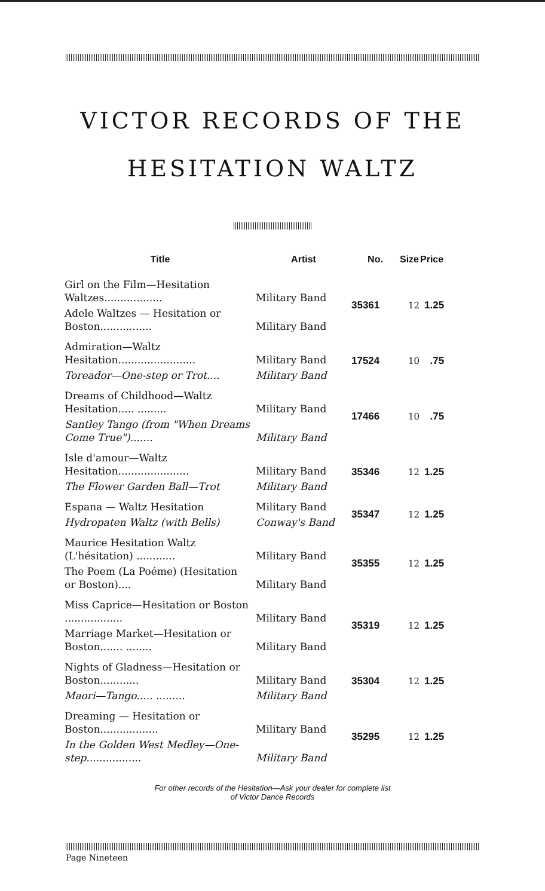VICTOR RECORDS OF THE
HESITATION WALTZ
| Title | Artist | No. | Size | Price |
| --- | --- | --- | --- | --- |
| Girl on the Film—Hesitation Waltzes.................. | Military Band | 35361 | 12 | 1.25 |
| Adele Waltzes — Hesitation or Boston................ | Military Band | | | |
| Admiration—Waltz Hesitation........................ | Military Band | 17524 | 10 | .75 |
| Toreador—One-step or Trot.... | Military Band | | | |
| Dreams of Childhood—Waltz Hesitation..... ......... | Military Band | 17466 | 10 | .75 |
| Santley Tango (from "When Dreams Come True") ....... | Military Band | | | |
| Isle d'amour—Waltz Hesitation...................... | Military Band | 35346 | 12 | 1.25 |
| The Flower Garden Ball—Trot | Military Band | | | |
| Espana — Waltz Hesitation | Military Band | 35347 | 12 | 1.25 |
| Hydropaten Waltz (with Bells) | Conway's Band | | | |
| Maurice Hesitation Waltz (L'hésitation) ............ | Military Band | 35355 | 12 | 1.25 |
| The Poem (La Poéme) (Hesitation or Boston).... | Military Band | | | |
| Miss Caprice—Hesitation or Boston .................. | Military Band | 35319 | 12 | 1.25 |
| Marriage Market—Hesitation or Boston....... ........ | Military Band | | | |
| Nights of Gladness—Hesitation or Boston............ | Military Band | 35304 | 12 | 1.25 |
| Maori—Tango ..... ......... | Military Band | | | |
| Dreaming — Hesitation or Boston.................. | Military Band | 35295 | 12 | 1.25 |
| In the Golden West Medley—One-step ................. | Military Band | | | |
For other records of the Hesitation—Ask your dealer for complete list
of Victor Dance Records
Page Nineteen